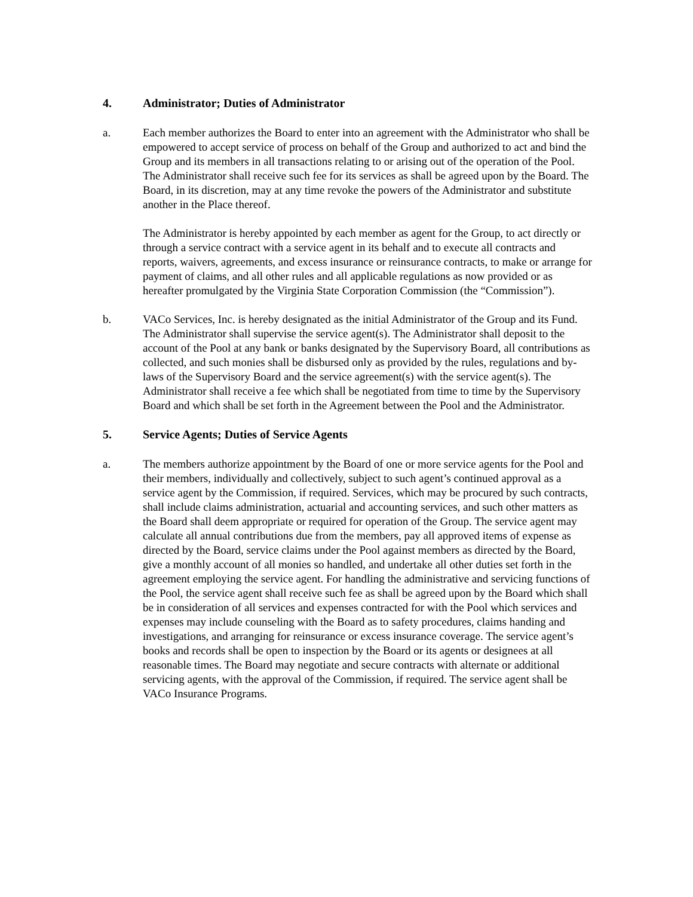4. Administrator; Duties of Administrator
a. Each member authorizes the Board to enter into an agreement with the Administrator who shall be empowered to accept service of process on behalf of the Group and authorized to act and bind the Group and its members in all transactions relating to or arising out of the operation of the Pool. The Administrator shall receive such fee for its services as shall be agreed upon by the Board. The Board, in its discretion, may at any time revoke the powers of the Administrator and substitute another in the Place thereof.
The Administrator is hereby appointed by each member as agent for the Group, to act directly or through a service contract with a service agent in its behalf and to execute all contracts and reports, waivers, agreements, and excess insurance or reinsurance contracts, to make or arrange for payment of claims, and all other rules and all applicable regulations as now provided or as hereafter promulgated by the Virginia State Corporation Commission (the “Commission”).
b. VACo Services, Inc. is hereby designated as the initial Administrator of the Group and its Fund. The Administrator shall supervise the service agent(s). The Administrator shall deposit to the account of the Pool at any bank or banks designated by the Supervisory Board, all contributions as collected, and such monies shall be disbursed only as provided by the rules, regulations and by-laws of the Supervisory Board and the service agreement(s) with the service agent(s). The Administrator shall receive a fee which shall be negotiated from time to time by the Supervisory Board and which shall be set forth in the Agreement between the Pool and the Administrator.
5. Service Agents; Duties of Service Agents
a. The members authorize appointment by the Board of one or more service agents for the Pool and their members, individually and collectively, subject to such agent’s continued approval as a service agent by the Commission, if required. Services, which may be procured by such contracts, shall include claims administration, actuarial and accounting services, and such other matters as the Board shall deem appropriate or required for operation of the Group. The service agent may calculate all annual contributions due from the members, pay all approved items of expense as directed by the Board, service claims under the Pool against members as directed by the Board, give a monthly account of all monies so handled, and undertake all other duties set forth in the agreement employing the service agent. For handling the administrative and servicing functions of the Pool, the service agent shall receive such fee as shall be agreed upon by the Board which shall be in consideration of all services and expenses contracted for with the Pool which services and expenses may include counseling with the Board as to safety procedures, claims handing and investigations, and arranging for reinsurance or excess insurance coverage. The service agent’s books and records shall be open to inspection by the Board or its agents or designees at all reasonable times. The Board may negotiate and secure contracts with alternate or additional servicing agents, with the approval of the Commission, if required. The service agent shall be VACo Insurance Programs.